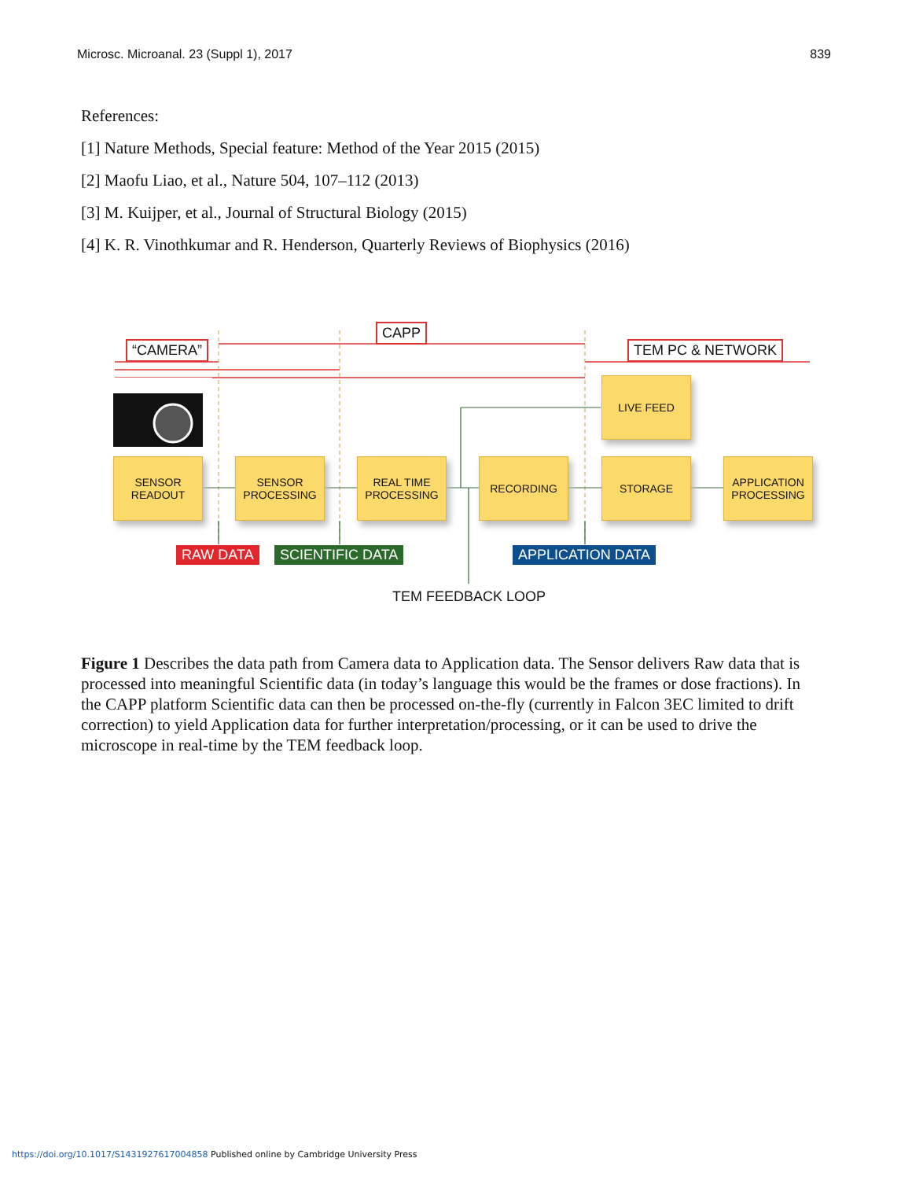Microsc. Microanal. 23 (Suppl 1), 2017 839
References:
[1] Nature Methods, Special feature: Method of the Year 2015 (2015)
[2] Maofu Liao, et al., Nature 504, 107–112 (2013)
[3] M. Kuijper, et al., Journal of Structural Biology (2015)
[4] K. R. Vinothkumar and R. Henderson, Quarterly Reviews of Biophysics (2016)
“CAMERA”
CAPP
TEM PC & NETWORK
LIVE FEED
SENSOR
READOUT
SENSOR
PROCESSING
REAL TIME
PROCESSING
RECORDING STORAGE
APPLICATION
PROCESSING
RAW DATA SCIENTIFIC DATA APPLICATION DATA
TEM FEEDBACK LOOP
Figure 1 Describes the data path from Camera data to Application data. The Sensor delivers Raw data that is processed into meaningful Scientific data (in today’s language this would be the frames or dose fractions). In the CAPP platform Scientific data can then be processed on-the-fly (currently in Falcon 3EC limited to drift correction) to yield Application data for further interpretation/processing, or it can be used to drive the microscope in real-time by the TEM feedback loop.
https://doi.org/10.1017/S1431927617004858 Published online by Cambridge University Press